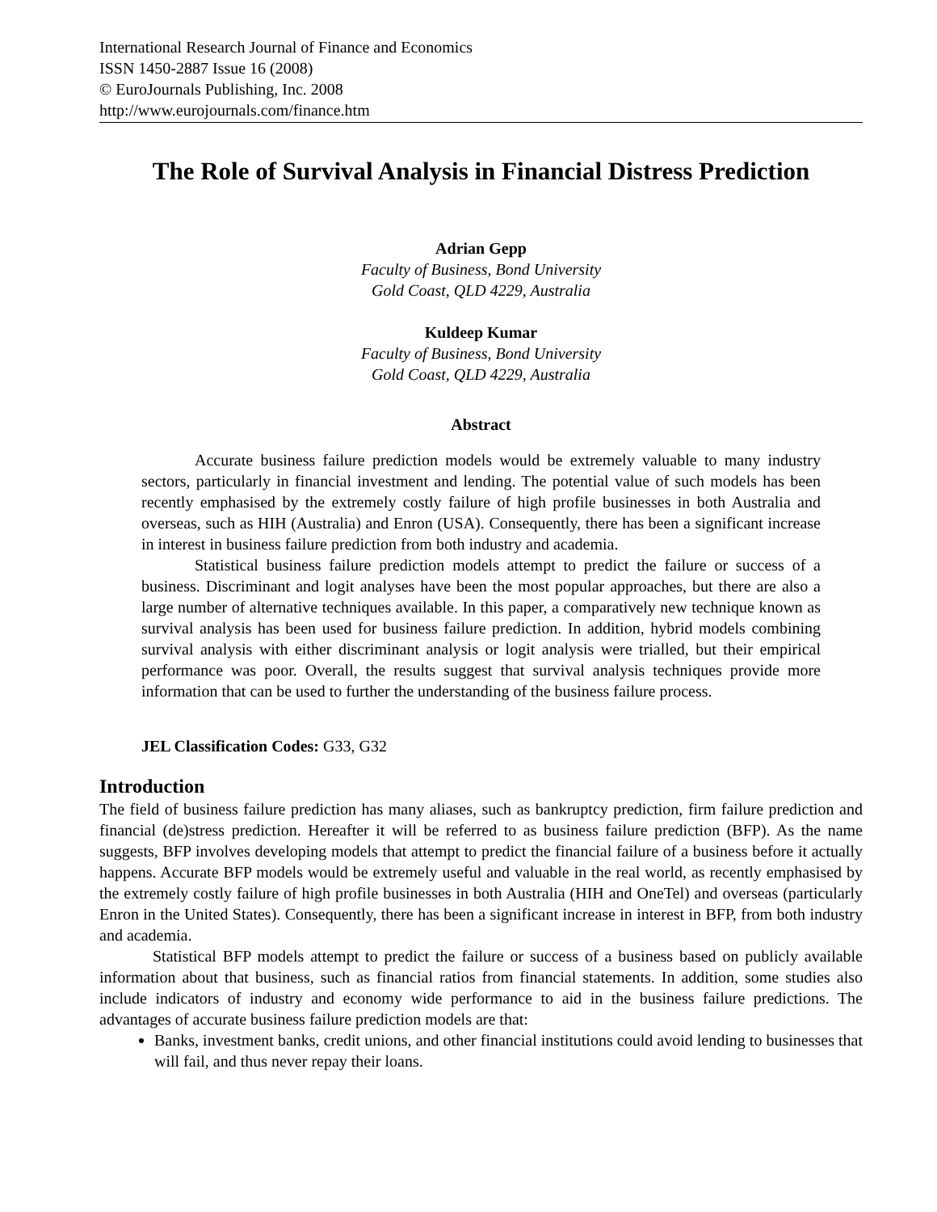International Research Journal of Finance and Economics
ISSN 1450-2887 Issue 16 (2008)
© EuroJournals Publishing, Inc. 2008
http://www.eurojournals.com/finance.htm
The Role of Survival Analysis in Financial Distress Prediction
Adrian Gepp
Faculty of Business, Bond University
Gold Coast, QLD 4229, Australia
Kuldeep Kumar
Faculty of Business, Bond University
Gold Coast, QLD 4229, Australia
Abstract
Accurate business failure prediction models would be extremely valuable to many industry sectors, particularly in financial investment and lending. The potential value of such models has been recently emphasised by the extremely costly failure of high profile businesses in both Australia and overseas, such as HIH (Australia) and Enron (USA). Consequently, there has been a significant increase in interest in business failure prediction from both industry and academia.
Statistical business failure prediction models attempt to predict the failure or success of a business. Discriminant and logit analyses have been the most popular approaches, but there are also a large number of alternative techniques available. In this paper, a comparatively new technique known as survival analysis has been used for business failure prediction. In addition, hybrid models combining survival analysis with either discriminant analysis or logit analysis were trialled, but their empirical performance was poor. Overall, the results suggest that survival analysis techniques provide more information that can be used to further the understanding of the business failure process.
JEL Classification Codes: G33, G32
Introduction
The field of business failure prediction has many aliases, such as bankruptcy prediction, firm failure prediction and financial (de)stress prediction. Hereafter it will be referred to as business failure prediction (BFP). As the name suggests, BFP involves developing models that attempt to predict the financial failure of a business before it actually happens. Accurate BFP models would be extremely useful and valuable in the real world, as recently emphasised by the extremely costly failure of high profile businesses in both Australia (HIH and OneTel) and overseas (particularly Enron in the United States). Consequently, there has been a significant increase in interest in BFP, from both industry and academia.
Statistical BFP models attempt to predict the failure or success of a business based on publicly available information about that business, such as financial ratios from financial statements. In addition, some studies also include indicators of industry and economy wide performance to aid in the business failure predictions. The advantages of accurate business failure prediction models are that:
Banks, investment banks, credit unions, and other financial institutions could avoid lending to businesses that will fail, and thus never repay their loans.